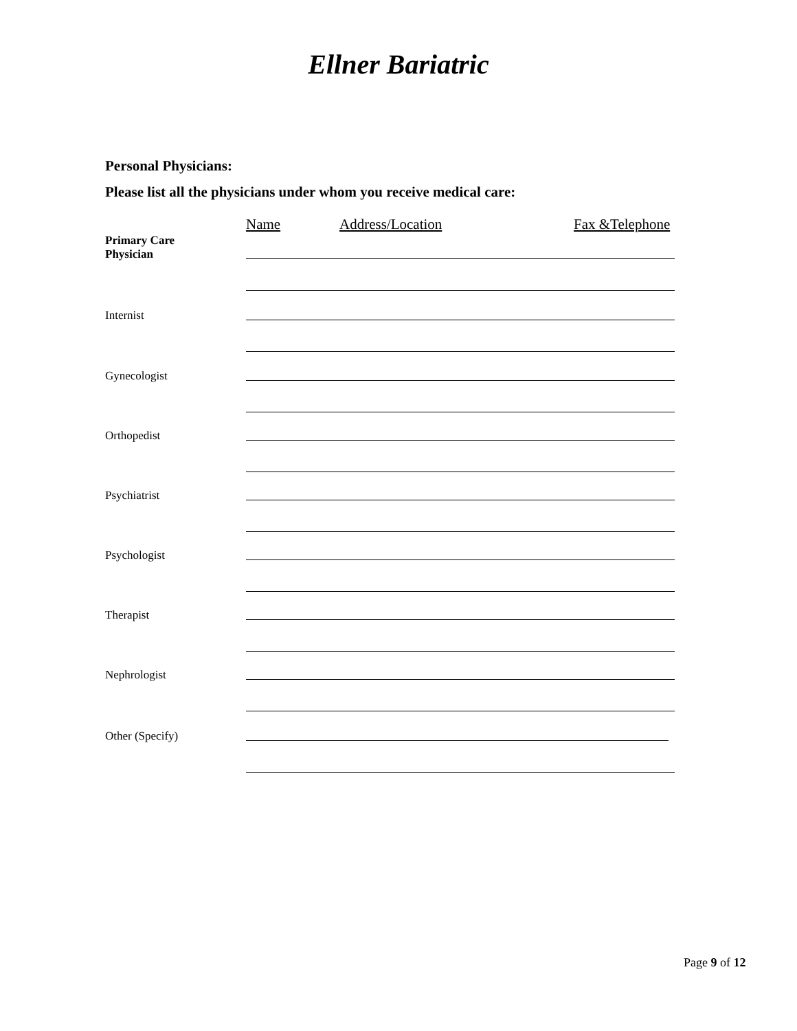Ellner Bariatric
Personal Physicians:
Please list all the physicians under whom you receive medical care:
Name Address/Location Fax &Telephone
Primary Care
Physician
Internist
Gynecologist
Orthopedist
Psychiatrist
Psychologist
Therapist
Nephrologist
Other (Specify)
Page 9 of 12